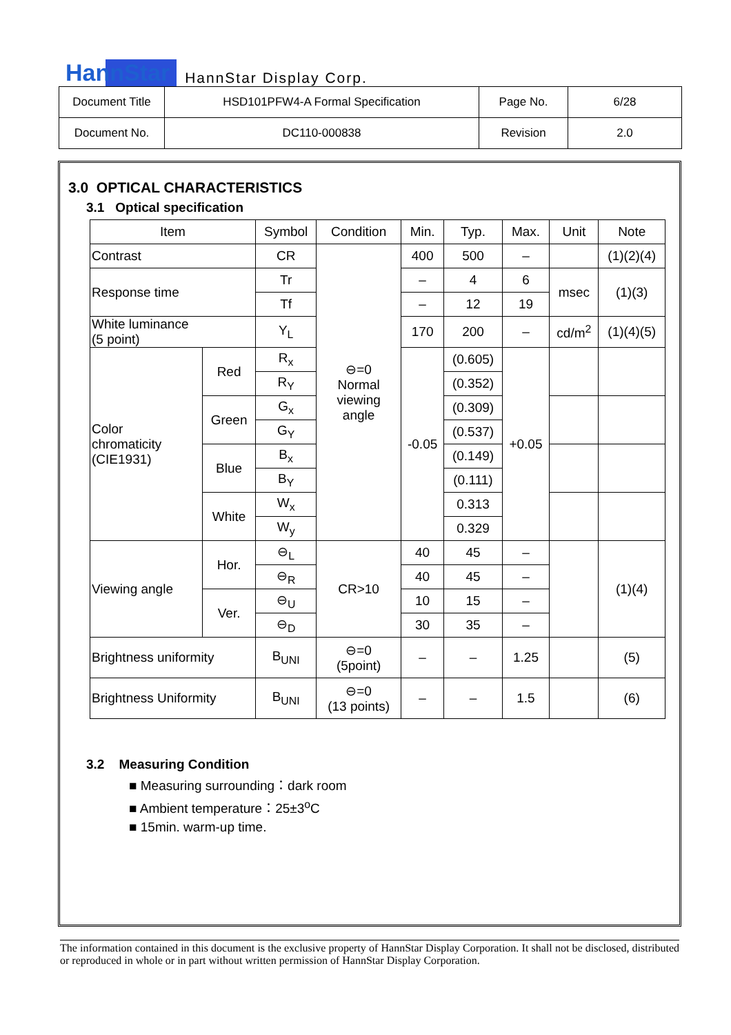HannStar HannStar Display Corp.
| Document Title | HSD101PFW4-A Formal Specification | Page No. | 6/28 |
| Document No. | DC110-000838 | Revision | 2.0 |
3.0 OPTICAL CHARACTERISTICS
3.1 Optical specification
| Item | | Symbol | Condition | Min. | Typ. | Max. | Unit | Note |
| --- | --- | --- | --- | --- | --- | --- | --- | --- |
| Contrast | | CR | ⊖=0 Normal viewing angle | 400 | 500 | – | | (1)(2)(4) |
| Response time | | Tr | | – | 4 | 6 | msec | (1)(3) |
| | | Tf | | – | 12 | 19 | | |
| White luminance (5 point) | | Y<sub>L</sub> | | 170 | 200 | – | cd/m<sup>2</sup> | (1)(4)(5) |
| Color chromaticity (CIE1931) | Red | R<sub>x</sub> | | -0.05 | (0.605) | +0.05 | | |
| | | R<sub>Y</sub> | | | (0.352) | | | |
| | Green | G<sub>x</sub> | | | (0.309) | | | |
| | | G<sub>Y</sub> | | | (0.537) | | | |
| | Blue | B<sub>x</sub> | | | (0.149) | | | |
| | | B<sub>Y</sub> | | | (0.111) | | | |
| | White | W<sub>x</sub> | | | 0.313 | | | |
| | | W<sub>y</sub> | | | 0.329 | | | |
| Viewing angle | Hor. | ⊖<sub>L</sub> | CR>10 | 40 | 45 | – | | (1)(4) |
| | | ⊖<sub>R</sub> | | 40 | 45 | – | | |
| | Ver. | ⊖<sub>U</sub> | | 10 | 15 | – | | |
| | | ⊖<sub>D</sub> | | 30 | 35 | – | | |
| Brightness uniformity | | B<sub>UNI</sub> | ⊖=0 (5point) | – | – | 1.25 | | (5) |
| Brightness Uniformity | | B<sub>UNI</sub> | ⊖=0 (13 points) | – | – | 1.5 | | (6) |
3.2 Measuring Condition
■ Measuring surrounding：dark room
■ Ambient temperature：25±3<sup>o</sup>C
■ 15min. warm-up time.
The information contained in this document is the exclusive property of HannStar Display Corporation. It shall not be disclosed, distributed or reproduced in whole or in part without written permission of HannStar Display Corporation.